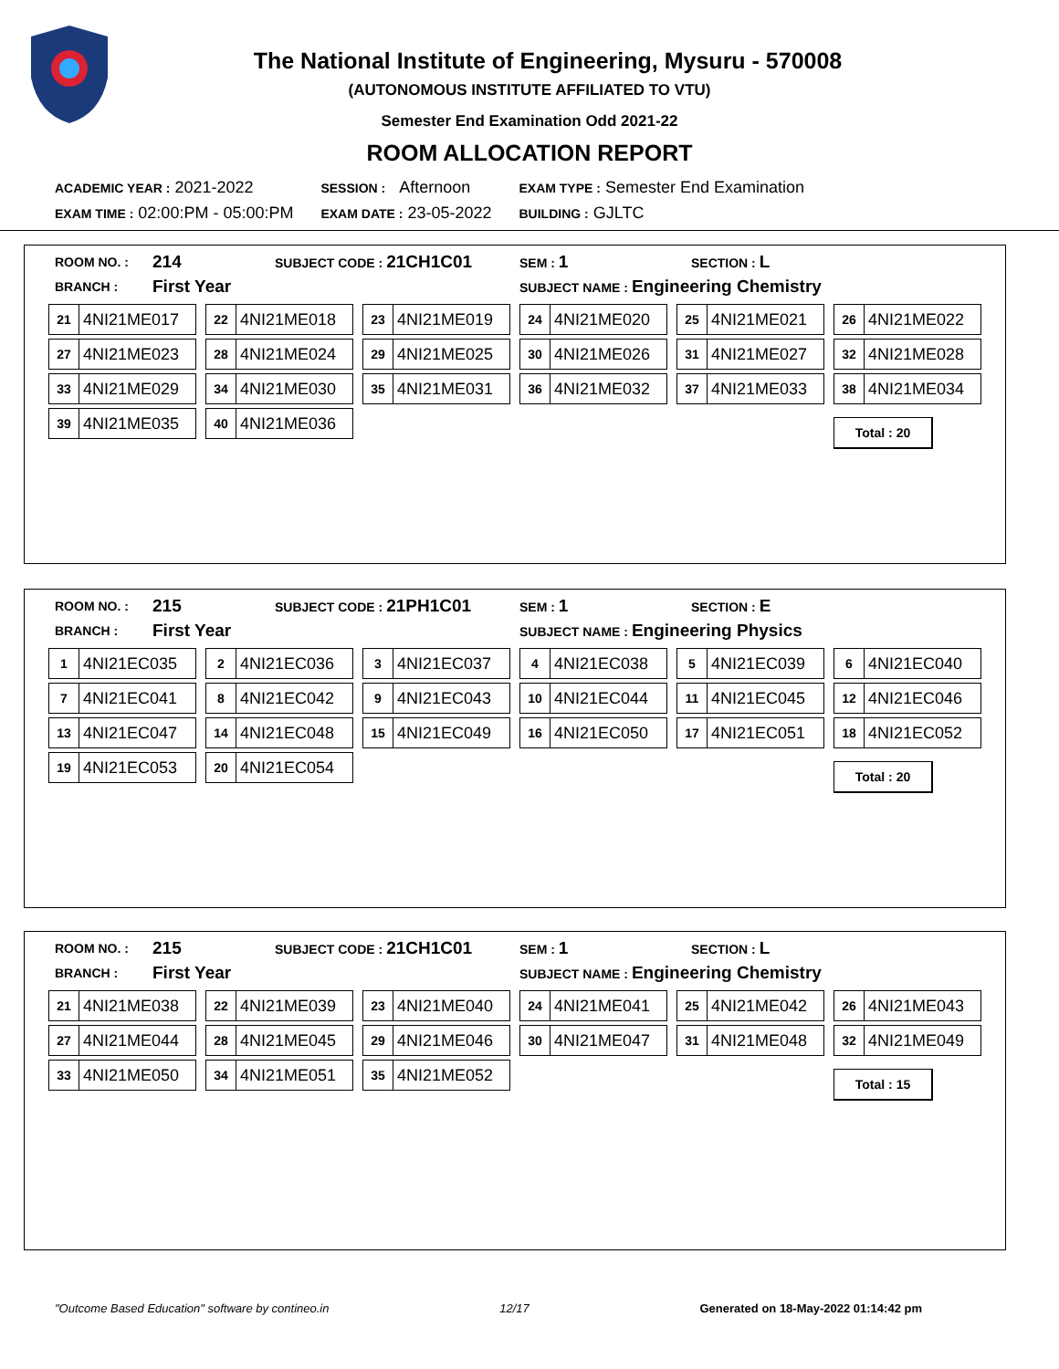The National Institute of Engineering, Mysuru - 570008
(AUTONOMOUS INSTITUTE AFFILIATED TO VTU)
Semester End Examination Odd 2021-22
ROOM ALLOCATION REPORT
| ACADEMIC YEAR : 2021-2022 | SESSION : Afternoon | EXAM TYPE : Semester End Examination |
| EXAM TIME : 02:00:PM - 05:00:PM | EXAM DATE : 23-05-2022 | BUILDING : GJLTC |
| ROOM NO. : | 214 | SUBJECT CODE : 21CH1C01 | SEM : 1 | SECTION : L |
| BRANCH : | First Year | | SUBJECT NAME : Engineering Chemistry | |
21 4NI21ME017
22 4NI21ME018
23 4NI21ME019
24 4NI21ME020
25 4NI21ME021
26 4NI21ME022
27 4NI21ME023
28 4NI21ME024
29 4NI21ME025
30 4NI21ME026
31 4NI21ME027
32 4NI21ME028
33 4NI21ME029
34 4NI21ME030
35 4NI21ME031
36 4NI21ME032
37 4NI21ME033
38 4NI21ME034
39 4NI21ME035
40 4NI21ME036
Total : 20
| ROOM NO. : | 215 | SUBJECT CODE : 21PH1C01 | SEM : 1 | SECTION : E |
| BRANCH : | First Year | | SUBJECT NAME : Engineering Physics | |
1 4NI21EC035
2 4NI21EC036
3 4NI21EC037
4 4NI21EC038
5 4NI21EC039
6 4NI21EC040
7 4NI21EC041
8 4NI21EC042
9 4NI21EC043
10 4NI21EC044
11 4NI21EC045
12 4NI21EC046
13 4NI21EC047
14 4NI21EC048
15 4NI21EC049
16 4NI21EC050
17 4NI21EC051
18 4NI21EC052
19 4NI21EC053
20 4NI21EC054
Total : 20
| ROOM NO. : | 215 | SUBJECT CODE : 21CH1C01 | SEM : 1 | SECTION : L |
| BRANCH : | First Year | | SUBJECT NAME : Engineering Chemistry | |
21 4NI21ME038
22 4NI21ME039
23 4NI21ME040
24 4NI21ME041
25 4NI21ME042
26 4NI21ME043
27 4NI21ME044
28 4NI21ME045
29 4NI21ME046
30 4NI21ME047
31 4NI21ME048
32 4NI21ME049
33 4NI21ME050
34 4NI21ME051
35 4NI21ME052
Total : 15
"Outcome Based Education" software by contineo.in 12/17 Generated on 18-May-2022 01:14:42 pm